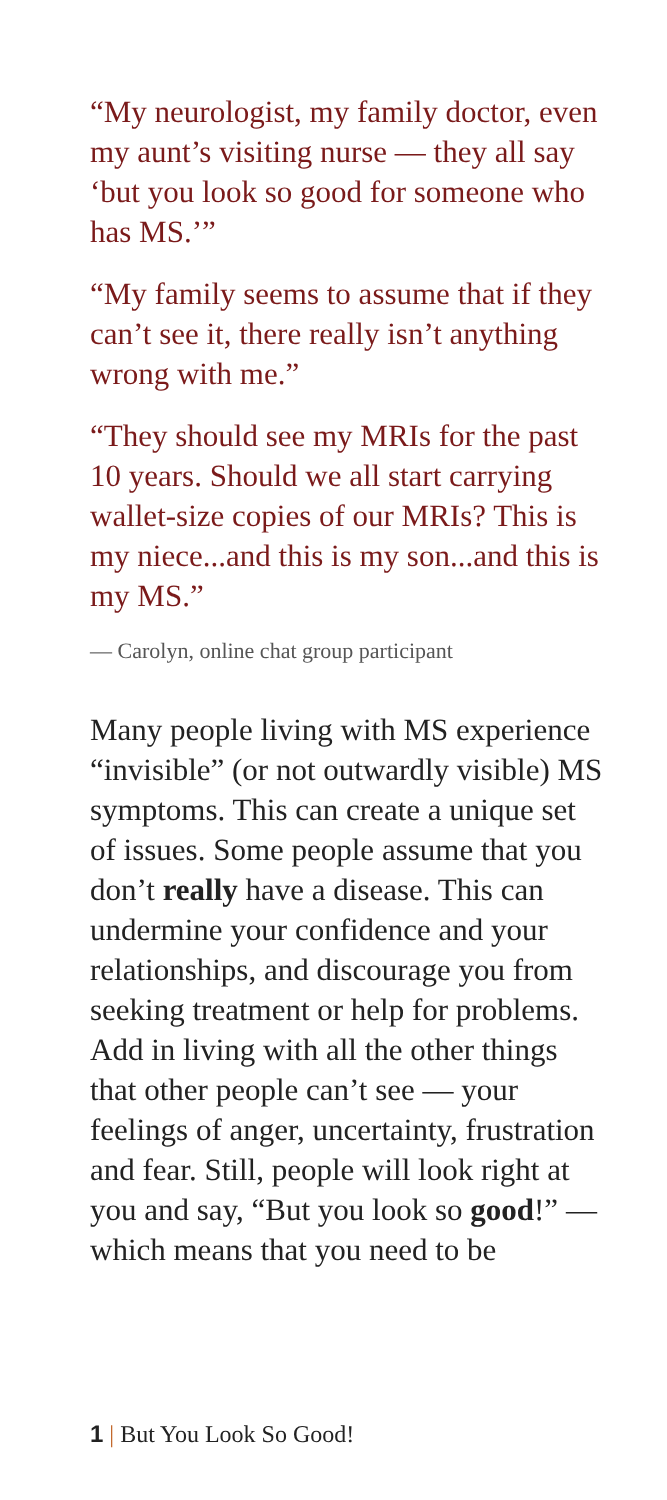“My neurologist, my family doctor, even my aunt’s visiting nurse — they all say ‘but you look so good for someone who has MS.’”
“My family seems to assume that if they can’t see it, there really isn’t anything wrong with me.”
“They should see my MRIs for the past 10 years. Should we all start carrying wallet-size copies of our MRIs? This is my niece...and this is my son...and this is my MS.”
— Carolyn, online chat group participant
Many people living with MS experience “invisible” (or not outwardly visible) MS symptoms. This can create a unique set of issues. Some people assume that you don’t really have a disease. This can undermine your confidence and your relationships, and discourage you from seeking treatment or help for problems. Add in living with all the other things that other people can’t see — your feelings of anger, uncertainty, frustration and fear. Still, people will look right at you and say, “But you look so good!” — which means that you need to be
1 | But You Look So Good!